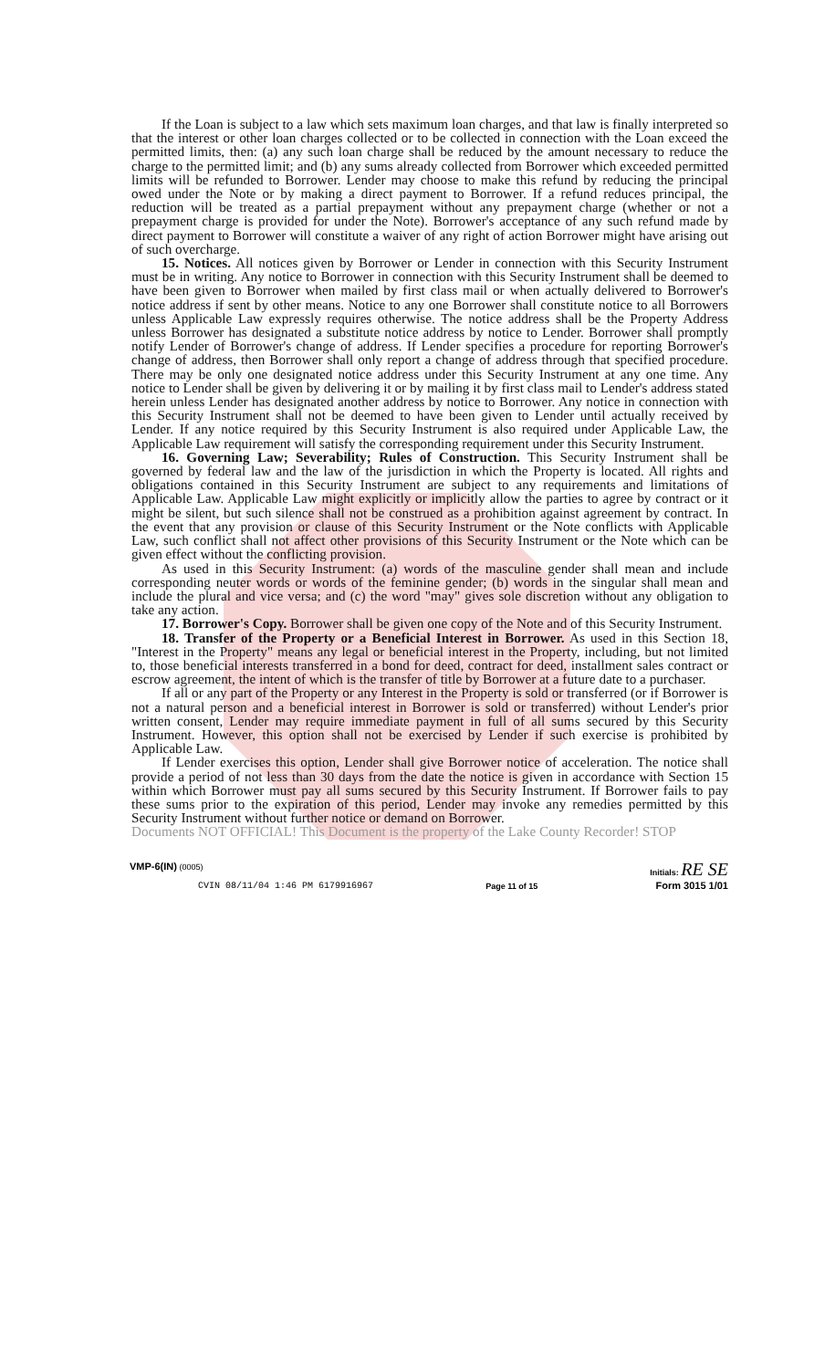If the Loan is subject to a law which sets maximum loan charges, and that law is finally interpreted so that the interest or other loan charges collected or to be collected in connection with the Loan exceed the permitted limits, then: (a) any such loan charge shall be reduced by the amount necessary to reduce the charge to the permitted limit; and (b) any sums already collected from Borrower which exceeded permitted limits will be refunded to Borrower. Lender may choose to make this refund by reducing the principal owed under the Note or by making a direct payment to Borrower. If a refund reduces principal, the reduction will be treated as a partial prepayment without any prepayment charge (whether or not a prepayment charge is provided for under the Note). Borrower's acceptance of any such refund made by direct payment to Borrower will constitute a waiver of any right of action Borrower might have arising out of such overcharge.
15. Notices. All notices given by Borrower or Lender in connection with this Security Instrument must be in writing. Any notice to Borrower in connection with this Security Instrument shall be deemed to have been given to Borrower when mailed by first class mail or when actually delivered to Borrower's notice address if sent by other means. Notice to any one Borrower shall constitute notice to all Borrowers unless Applicable Law expressly requires otherwise. The notice address shall be the Property Address unless Borrower has designated a substitute notice address by notice to Lender. Borrower shall promptly notify Lender of Borrower's change of address. If Lender specifies a procedure for reporting Borrower's change of address, then Borrower shall only report a change of address through that specified procedure. There may be only one designated notice address under this Security Instrument at any one time. Any notice to Lender shall be given by delivering it or by mailing it by first class mail to Lender's address stated herein unless Lender has designated another address by notice to Borrower. Any notice in connection with this Security Instrument shall not be deemed to have been given to Lender until actually received by Lender. If any notice required by this Security Instrument is also required under Applicable Law, the Applicable Law requirement will satisfy the corresponding requirement under this Security Instrument.
16. Governing Law; Severability; Rules of Construction. This Security Instrument shall be governed by federal law and the law of the jurisdiction in which the Property is located. All rights and obligations contained in this Security Instrument are subject to any requirements and limitations of Applicable Law. Applicable Law might explicitly or implicitly allow the parties to agree by contract or it might be silent, but such silence shall not be construed as a prohibition against agreement by contract. In the event that any provision or clause of this Security Instrument or the Note conflicts with Applicable Law, such conflict shall not affect other provisions of this Security Instrument or the Note which can be given effect without the conflicting provision.
As used in this Security Instrument: (a) words of the masculine gender shall mean and include corresponding neuter words or words of the feminine gender; (b) words in the singular shall mean and include the plural and vice versa; and (c) the word "may" gives sole discretion without any obligation to take any action.
17. Borrower's Copy. Borrower shall be given one copy of the Note and of this Security Instrument.
18. Transfer of the Property or a Beneficial Interest in Borrower. As used in this Section 18, "Interest in the Property" means any legal or beneficial interest in the Property, including, but not limited to, those beneficial interests transferred in a bond for deed, contract for deed, installment sales contract or escrow agreement, the intent of which is the transfer of title by Borrower at a future date to a purchaser.
If all or any part of the Property or any Interest in the Property is sold or transferred (or if Borrower is not a natural person and a beneficial interest in Borrower is sold or transferred) without Lender's prior written consent, Lender may require immediate payment in full of all sums secured by this Security Instrument. However, this option shall not be exercised by Lender if such exercise is prohibited by Applicable Law.
If Lender exercises this option, Lender shall give Borrower notice of acceleration. The notice shall provide a period of not less than 30 days from the date the notice is given in accordance with Section 15 within which Borrower must pay all sums secured by this Security Instrument. If Borrower fails to pay these sums prior to the expiration of this period, Lender may invoke any remedies permitted by this Security Instrument without further notice or demand on Borrower.
Documents NOT OFFICIAL! This Document is the property of the Lake County Recorder! STOP
VMP-6(IN) (0005)
CVIN 08/11/04 1:46 PM 6179916967
Page 11 of 15
Initials: RE SE
Form 3015 1/01